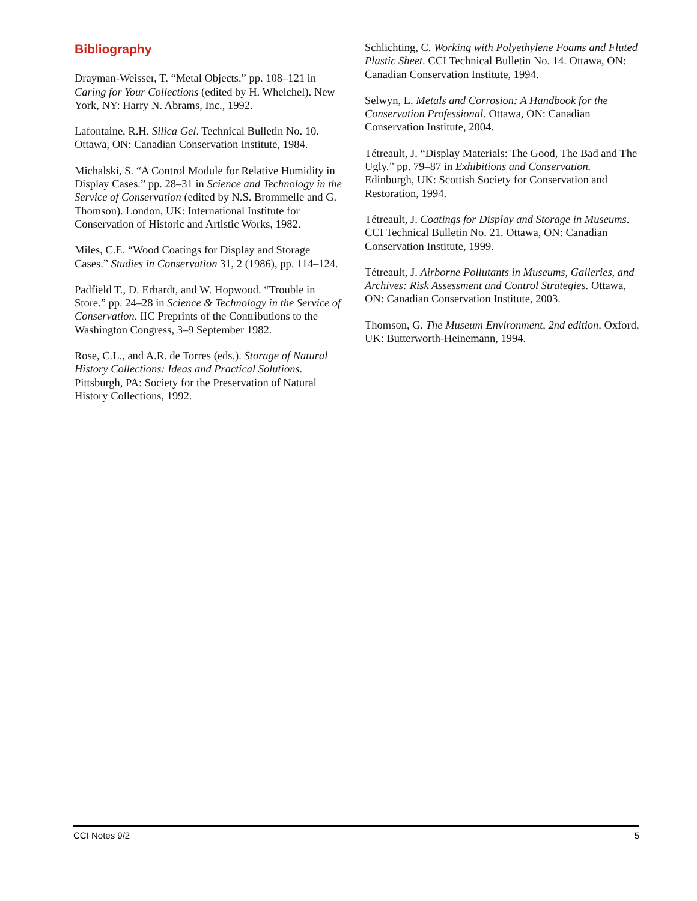Bibliography
Drayman-Weisser, T. “Metal Objects.” pp. 108–121 in Caring for Your Collections (edited by H. Whelchel). New York, NY: Harry N. Abrams, Inc., 1992.
Lafontaine, R.H. Silica Gel. Technical Bulletin No. 10. Ottawa, ON: Canadian Conservation Institute, 1984.
Michalski, S. “A Control Module for Relative Humidity in Display Cases.” pp. 28–31 in Science and Technology in the Service of Conservation (edited by N.S. Brommelle and G. Thomson). London, UK: International Institute for Conservation of Historic and Artistic Works, 1982.
Miles, C.E. “Wood Coatings for Display and Storage Cases.” Studies in Conservation 31, 2 (1986), pp. 114–124.
Padfield T., D. Erhardt, and W. Hopwood. “Trouble in Store.” pp. 24–28 in Science & Technology in the Service of Conservation. IIC Preprints of the Contributions to the Washington Congress, 3–9 September 1982.
Rose, C.L., and A.R. de Torres (eds.). Storage of Natural History Collections: Ideas and Practical Solutions. Pittsburgh, PA: Society for the Preservation of Natural History Collections, 1992.
Schlichting, C. Working with Polyethylene Foams and Fluted Plastic Sheet. CCI Technical Bulletin No. 14. Ottawa, ON: Canadian Conservation Institute, 1994.
Selwyn, L. Metals and Corrosion: A Handbook for the Conservation Professional. Ottawa, ON: Canadian Conservation Institute, 2004.
Tétreault, J. “Display Materials: The Good, The Bad and The Ugly.” pp. 79–87 in Exhibitions and Conservation. Edinburgh, UK: Scottish Society for Conservation and Restoration, 1994.
Tétreault, J. Coatings for Display and Storage in Museums. CCI Technical Bulletin No. 21. Ottawa, ON: Canadian Conservation Institute, 1999.
Tétreault, J. Airborne Pollutants in Museums, Galleries, and Archives: Risk Assessment and Control Strategies. Ottawa, ON: Canadian Conservation Institute, 2003.
Thomson, G. The Museum Environment, 2nd edition. Oxford, UK: Butterworth-Heinemann, 1994.
CCI Notes 9/2 5